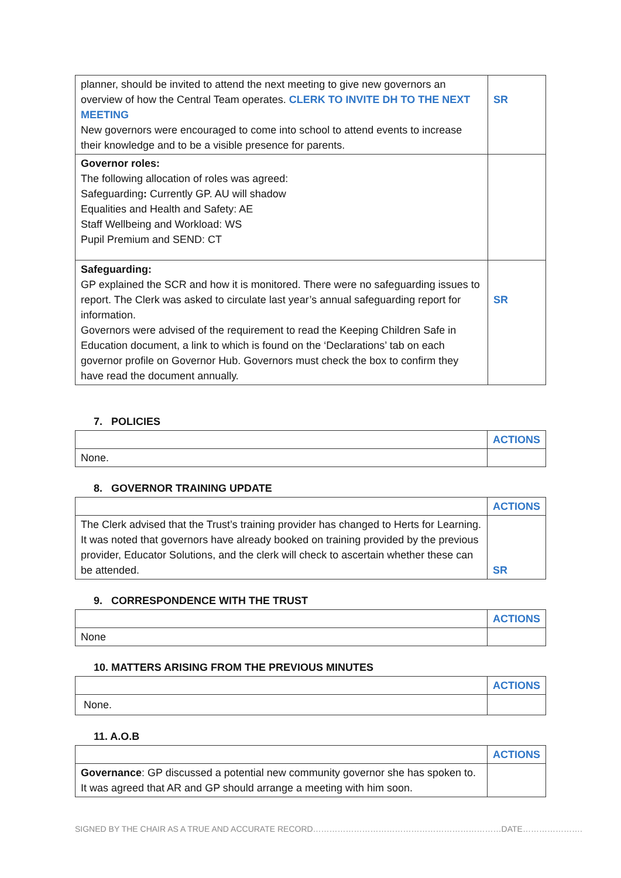| planner, should be invited to attend the next meeting to give new governors an overview of how the Central Team operates. CLERK TO INVITE DH TO THE NEXT MEETING New governors were encouraged to come into school to attend events to increase their knowledge and to be a visible presence for parents. | SR |
| Governor roles: The following allocation of roles was agreed: Safeguarding : Currently GP. AU will shadow Equalities and Health and Safety: AE Staff Wellbeing and Workload: WS Pupil Premium and SEND: CT | |
| Safeguarding: GP explained the SCR and how it is monitored. There were no safeguarding issues to report. The Clerk was asked to circulate last year’s annual safeguarding report for information. Governors were advised of the requirement to read the Keeping Children Safe in Education document, a link to which is found on the ‘Declarations’ tab on each governor profile on Governor Hub. Governors must check the box to confirm they have read the document annually. | SR |
7. POLICIES
| | ACTIONS |
| None. | |
8. GOVERNOR TRAINING UPDATE
| | ACTIONS |
| The Clerk advised that the Trust’s training provider has changed to Herts for Learning. It was noted that governors have already booked on training provided by the previous provider, Educator Solutions, and the clerk will check to ascertain whether these can be attended. | SR |
9. CORRESPONDENCE WITH THE TRUST
| | ACTIONS |
| None | |
10. MATTERS ARISING FROM THE PREVIOUS MINUTES
| | ACTIONS |
| None. | |
11. A.O.B
| | ACTIONS |
| Governance : GP discussed a potential new community governor she has spoken to. It was agreed that AR and GP should arrange a meeting with him soon. | |
SIGNED BY THE CHAIR AS A TRUE AND ACCURATE RECORD……………………………………………………………DATE………………….